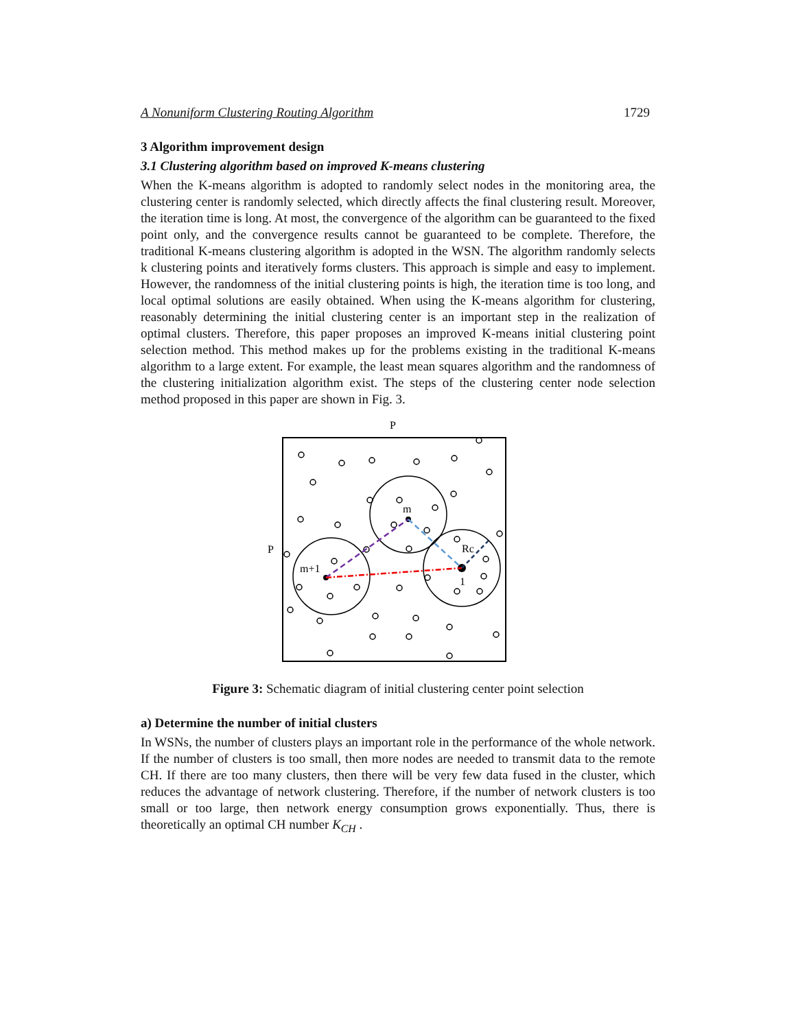A Nonuniform Clustering Routing Algorithm 1729
3 Algorithm improvement design
3.1 Clustering algorithm based on improved K-means clustering
When the K-means algorithm is adopted to randomly select nodes in the monitoring area, the clustering center is randomly selected, which directly affects the final clustering result. Moreover, the iteration time is long. At most, the convergence of the algorithm can be guaranteed to the fixed point only, and the convergence results cannot be guaranteed to be complete. Therefore, the traditional K-means clustering algorithm is adopted in the WSN. The algorithm randomly selects k clustering points and iteratively forms clusters. This approach is simple and easy to implement. However, the randomness of the initial clustering points is high, the iteration time is too long, and local optimal solutions are easily obtained. When using the K-means algorithm for clustering, reasonably determining the initial clustering center is an important step in the realization of optimal clusters. Therefore, this paper proposes an improved K-means initial clustering point selection method. This method makes up for the problems existing in the traditional K-means algorithm to a large extent. For example, the least mean squares algorithm and the randomness of the clustering initialization algorithm exist. The steps of the clustering center node selection method proposed in this paper are shown in Fig. 3.
P
P
m
m+1
Rc
1
Figure 3: Schematic diagram of initial clustering center point selection
a) Determine the number of initial clusters
In WSNs, the number of clusters plays an important role in the performance of the whole network. If the number of clusters is too small, then more nodes are needed to transmit data to the remote CH. If there are too many clusters, then there will be very few data fused in the cluster, which reduces the advantage of network clustering. Therefore, if the number of network clusters is too small or too large, then network energy consumption grows exponentially. Thus, there is theoretically an optimal CH number K<sub>CH</sub> .